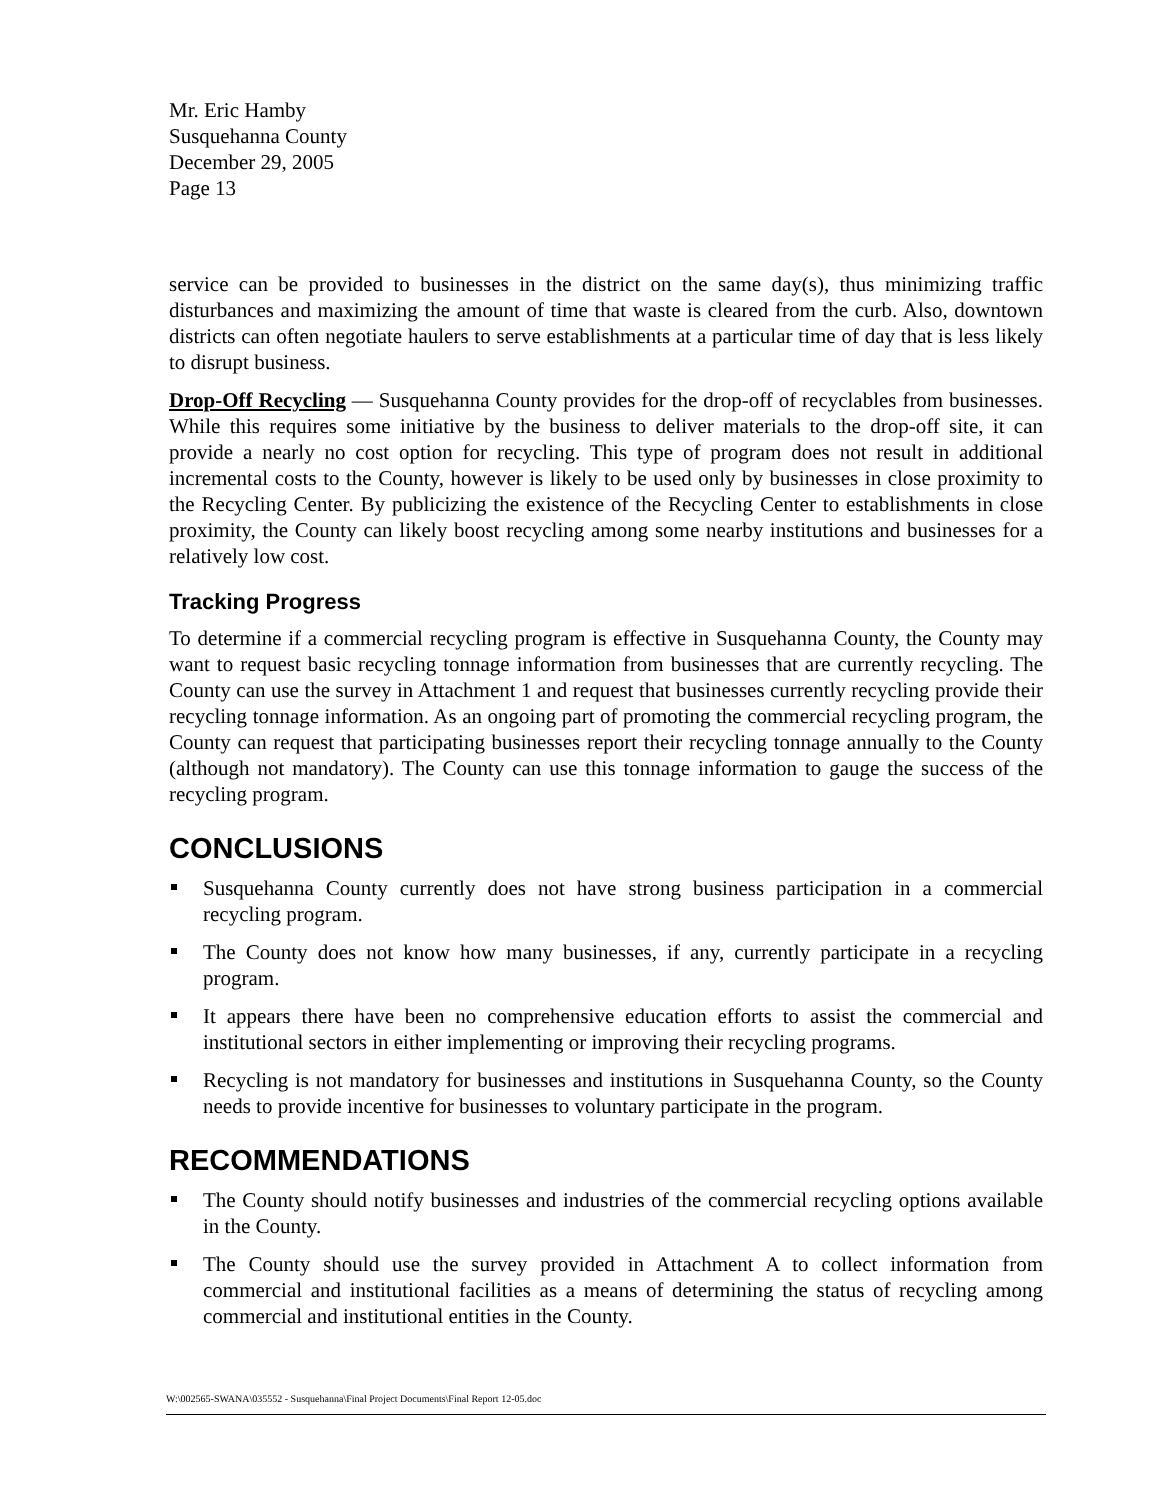Mr. Eric Hamby
Susquehanna County
December 29, 2005
Page 13
service can be provided to businesses in the district on the same day(s), thus minimizing traffic disturbances and maximizing the amount of time that waste is cleared from the curb. Also, downtown districts can often negotiate haulers to serve establishments at a particular time of day that is less likely to disrupt business.
Drop-Off Recycling — Susquehanna County provides for the drop-off of recyclables from businesses. While this requires some initiative by the business to deliver materials to the drop-off site, it can provide a nearly no cost option for recycling. This type of program does not result in additional incremental costs to the County, however is likely to be used only by businesses in close proximity to the Recycling Center. By publicizing the existence of the Recycling Center to establishments in close proximity, the County can likely boost recycling among some nearby institutions and businesses for a relatively low cost.
Tracking Progress
To determine if a commercial recycling program is effective in Susquehanna County, the County may want to request basic recycling tonnage information from businesses that are currently recycling. The County can use the survey in Attachment 1 and request that businesses currently recycling provide their recycling tonnage information. As an ongoing part of promoting the commercial recycling program, the County can request that participating businesses report their recycling tonnage annually to the County (although not mandatory). The County can use this tonnage information to gauge the success of the recycling program.
CONCLUSIONS
Susquehanna County currently does not have strong business participation in a commercial recycling program.
The County does not know how many businesses, if any, currently participate in a recycling program.
It appears there have been no comprehensive education efforts to assist the commercial and institutional sectors in either implementing or improving their recycling programs.
Recycling is not mandatory for businesses and institutions in Susquehanna County, so the County needs to provide incentive for businesses to voluntary participate in the program.
RECOMMENDATIONS
The County should notify businesses and industries of the commercial recycling options available in the County.
The County should use the survey provided in Attachment A to collect information from commercial and institutional facilities as a means of determining the status of recycling among commercial and institutional entities in the County.
W:\002565-SWANA\035552 - Susquehanna\Final Project Documents\Final Report 12-05.doc